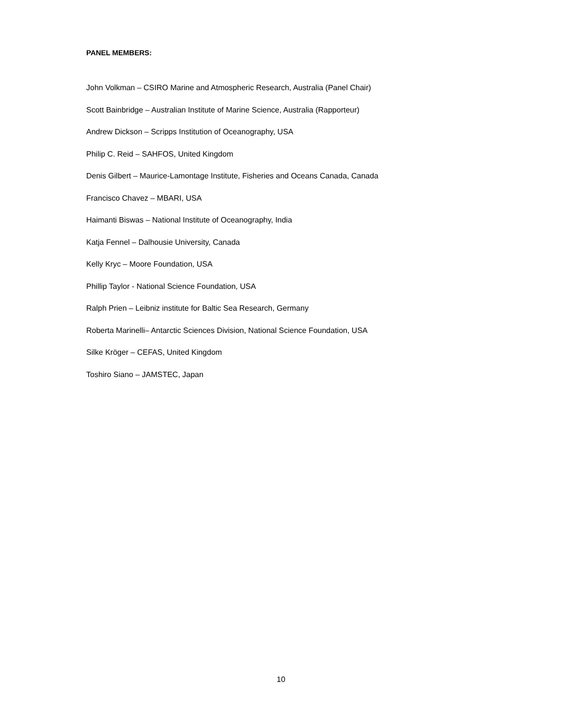PANEL MEMBERS:
John Volkman – CSIRO Marine and Atmospheric Research, Australia (Panel Chair)
Scott Bainbridge – Australian Institute of Marine Science, Australia (Rapporteur)
Andrew Dickson – Scripps Institution of Oceanography, USA
Philip C. Reid – SAHFOS, United Kingdom
Denis Gilbert – Maurice-Lamontage Institute, Fisheries and Oceans Canada, Canada
Francisco Chavez – MBARI, USA
Haimanti Biswas – National Institute of Oceanography, India
Katja Fennel – Dalhousie University, Canada
Kelly Kryc – Moore Foundation, USA
Phillip Taylor - National Science Foundation, USA
Ralph Prien – Leibniz institute for Baltic Sea Research, Germany
Roberta Marinelli– Antarctic Sciences Division, National Science Foundation, USA
Silke Kröger – CEFAS, United Kingdom
Toshiro Siano – JAMSTEC, Japan
10